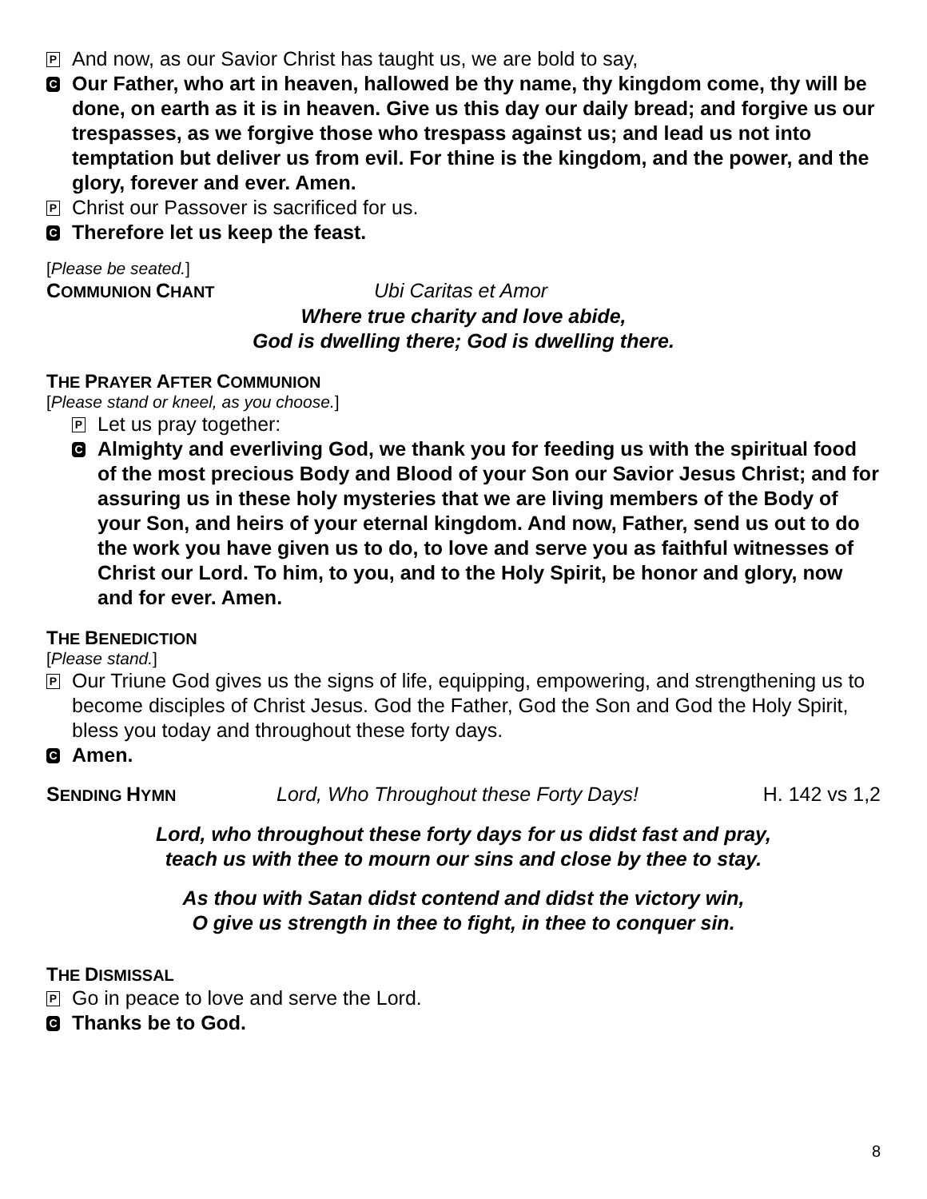P
And now, as our Savior Christ has taught us, we are bold to say,
C
Our Father, who art in heaven, hallowed be thy name, thy kingdom come, thy will be done, on earth as it is in heaven. Give us this day our daily bread; and forgive us our trespasses, as we forgive those who trespass against us; and lead us not into temptation but deliver us from evil. For thine is the kingdom, and the power, and the glory, forever and ever. Amen.
P
Christ our Passover is sacrificed for us.
C
Therefore let us keep the feast.
[Please be seated.]
COMMUNION CHANT Ubi Caritas et Amor
Where true charity and love abide,
God is dwelling there; God is dwelling there.
THE PRAYER AFTER COMMUNION
[Please stand or kneel, as you choose.]
P
Let us pray together:
C
Almighty and everliving God, we thank you for feeding us with the spiritual food of the most precious Body and Blood of your Son our Savior Jesus Christ; and for assuring us in these holy mysteries that we are living members of the Body of your Son, and heirs of your eternal kingdom. And now, Father, send us out to do the work you have given us to do, to love and serve you as faithful witnesses of Christ our Lord. To him, to you, and to the Holy Spirit, be honor and glory, now and for ever. Amen.
THE BENEDICTION
[Please stand.]
P
Our Triune God gives us the signs of life, equipping, empowering, and strengthening us to become disciples of Christ Jesus. God the Father, God the Son and God the Holy Spirit, bless you today and throughout these forty days.
C
Amen.
SENDING HYMN Lord, Who Throughout these Forty Days! H. 142 vs 1,2
Lord, who throughout these forty days for us didst fast and pray,
teach us with thee to mourn our sins and close by thee to stay.
As thou with Satan didst contend and didst the victory win,
O give us strength in thee to fight, in thee to conquer sin.
THE DISMISSAL
P
Go in peace to love and serve the Lord.
C
Thanks be to God.
8